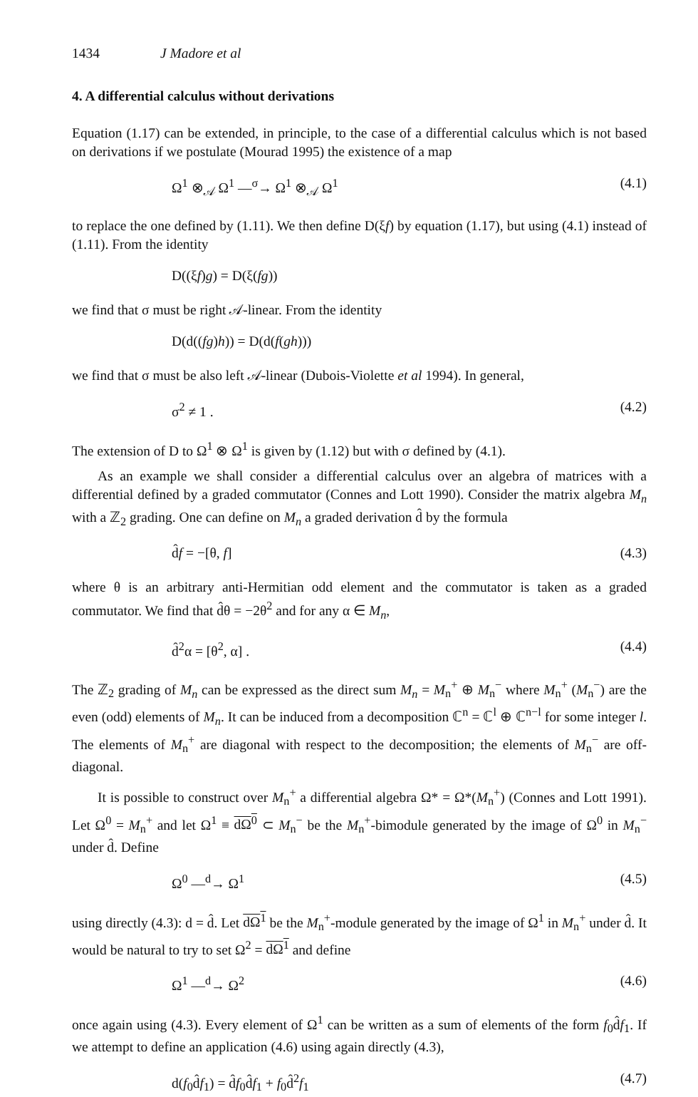1434 J Madore et al
4. A differential calculus without derivations
Equation (1.17) can be extended, in principle, to the case of a differential calculus which is not based on derivations if we postulate (Mourad 1995) the existence of a map
Ω<sup>1</sup> ⊗<sub>𝒜</sub> Ω<sup>1</sup> —<sup>σ</sup>→ Ω<sup>1</sup> ⊗<sub>𝒜</sub> Ω<sup>1</sup> (4.1)
to replace the one defined by (1.11). We then define D(ξf) by equation (1.17), but using (4.1) instead of (1.11). From the identity
D((ξf)g) = D(ξ(fg))
we find that σ must be right 𝒜-linear. From the identity
D(d((fg)h)) = D(d(f(gh)))
we find that σ must be also left 𝒜-linear (Dubois-Violette et al 1994). In general,
σ<sup>2</sup> ≠ 1 . (4.2)
The extension of D to Ω<sup>1</sup> ⊗ Ω<sup>1</sup> is given by (1.12) but with σ defined by (4.1).
As an example we shall consider a differential calculus over an algebra of matrices with a differential defined by a graded commutator (Connes and Lott 1990). Consider the matrix algebra M<sub>n</sub> with a ℤ<sub>2</sub> grading. One can define on M<sub>n</sub> a graded derivation d̂ by the formula
d̂f = −[θ, f] (4.3)
where θ is an arbitrary anti-Hermitian odd element and the commutator is taken as a graded commutator. We find that d̂θ = −2θ<sup>2</sup> and for any α ∈ M<sub>n</sub>,
d̂<sup>2</sup>α = [θ<sup>2</sup>, α] . (4.4)
The ℤ<sub>2</sub> grading of M<sub>n</sub> can be expressed as the direct sum M<sub>n</sub> = M<sub>n</sub><sup>+</sup> ⊕ M<sub>n</sub><sup>−</sup> where M<sub>n</sub><sup>+</sup> (M<sub>n</sub><sup>−</sup>) are the even (odd) elements of M<sub>n</sub>. It can be induced from a decomposition ℂ<sup>n</sup> = ℂ<sup>l</sup> ⊕ ℂ<sup>n−l</sup> for some integer l. The elements of M<sub>n</sub><sup>+</sup> are diagonal with respect to the decomposition; the elements of M<sub>n</sub><sup>−</sup> are off-diagonal.
It is possible to construct over M<sub>n</sub><sup>+</sup> a differential algebra Ω* = Ω*(M<sub>n</sub><sup>+</sup>) (Connes and Lott 1991). Let Ω<sup>0</sup> = M<sub>n</sub><sup>+</sup> and let Ω<sup>1</sup> ≡ dΩ<sup>0</sup> ⊂ M<sub>n</sub><sup>−</sup> be the M<sub>n</sub><sup>+</sup>-bimodule generated by the image of Ω<sup>0</sup> in M<sub>n</sub><sup>−</sup> under d̂. Define
Ω<sup>0</sup> —<sup>d</sup>→ Ω<sup>1</sup> (4.5)
using directly (4.3): d = d̂. Let dΩ<sup>1</sup> be the M<sub>n</sub><sup>+</sup>-module generated by the image of Ω<sup>1</sup> in M<sub>n</sub><sup>+</sup> under d̂. It would be natural to try to set Ω<sup>2</sup> = dΩ<sup>1</sup> and define
Ω<sup>1</sup> —<sup>d</sup>→ Ω<sup>2</sup> (4.6)
once again using (4.3). Every element of Ω<sup>1</sup> can be written as a sum of elements of the form f<sub>0</sub>d̂f<sub>1</sub>. If we attempt to define an application (4.6) using again directly (4.3),
d(f<sub>0</sub>d̂f<sub>1</sub>) = d̂f<sub>0</sub>d̂f<sub>1</sub> + f<sub>0</sub>d̂<sup>2</sup>f<sub>1</sub> (4.7)